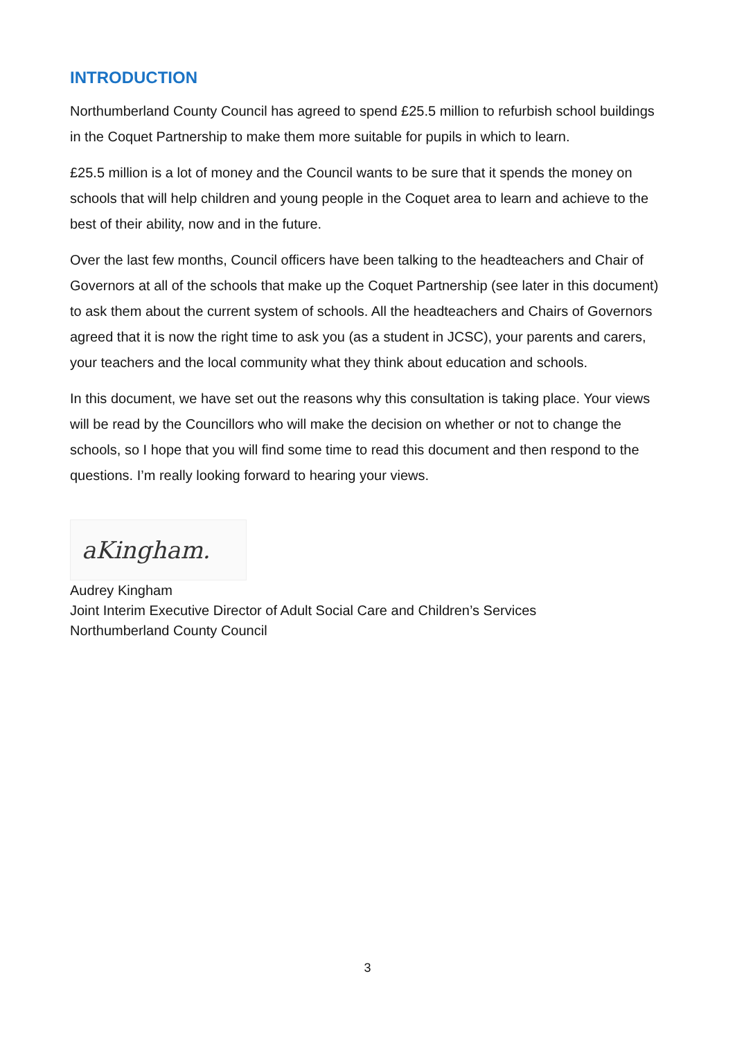INTRODUCTION
Northumberland County Council has agreed to spend £25.5 million to refurbish school buildings in the Coquet Partnership to make them more suitable for pupils in which to learn.
£25.5 million is a lot of money and the Council wants to be sure that it spends the money on schools that will help children and young people in the Coquet area to learn and achieve to the best of their ability, now and in the future.
Over the last few months, Council officers have been talking to the headteachers and Chair of Governors at all of the schools that make up the Coquet Partnership (see later in this document) to ask them about the current system of schools. All the headteachers and Chairs of Governors agreed that it is now the right time to ask you (as a student in JCSC), your parents and carers, your teachers and the local community what they think about education and schools.
In this document, we have set out the reasons why this consultation is taking place. Your views will be read by the Councillors who will make the decision on whether or not to change the schools, so I hope that you will find some time to read this document and then respond to the questions. I’m really looking forward to hearing your views.
aKingham.
Audrey Kingham
Joint Interim Executive Director of Adult Social Care and Children’s Services
Northumberland County Council
3